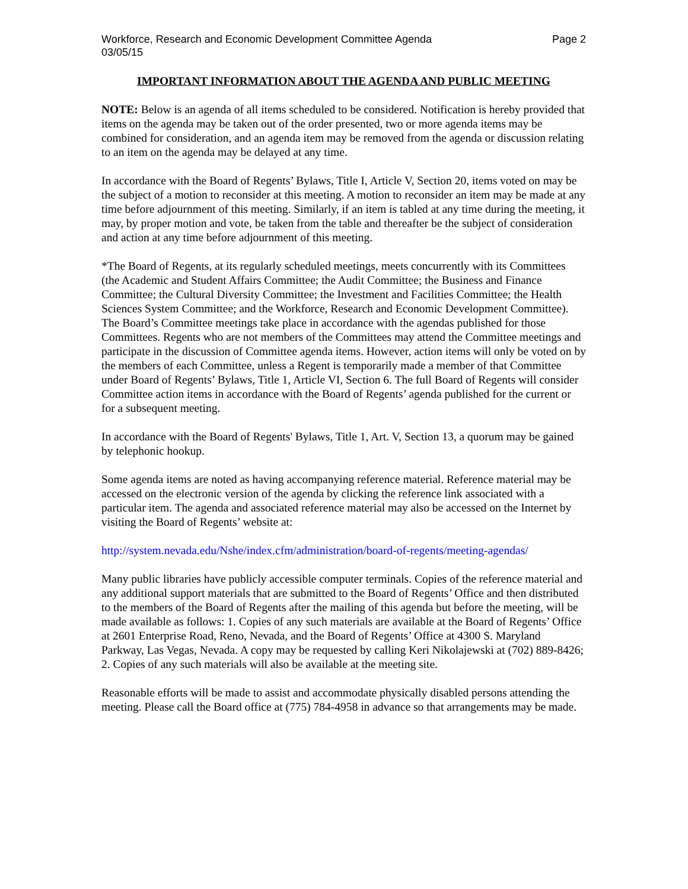Workforce, Research and Economic Development Committee Agenda Page 2
03/05/15
IMPORTANT INFORMATION ABOUT THE AGENDA AND PUBLIC MEETING
NOTE: Below is an agenda of all items scheduled to be considered. Notification is hereby provided that items on the agenda may be taken out of the order presented, two or more agenda items may be combined for consideration, and an agenda item may be removed from the agenda or discussion relating to an item on the agenda may be delayed at any time.
In accordance with the Board of Regents’ Bylaws, Title I, Article V, Section 20, items voted on may be the subject of a motion to reconsider at this meeting. A motion to reconsider an item may be made at any time before adjournment of this meeting. Similarly, if an item is tabled at any time during the meeting, it may, by proper motion and vote, be taken from the table and thereafter be the subject of consideration and action at any time before adjournment of this meeting.
*The Board of Regents, at its regularly scheduled meetings, meets concurrently with its Committees (the Academic and Student Affairs Committee; the Audit Committee; the Business and Finance Committee; the Cultural Diversity Committee; the Investment and Facilities Committee; the Health Sciences System Committee; and the Workforce, Research and Economic Development Committee). The Board’s Committee meetings take place in accordance with the agendas published for those Committees. Regents who are not members of the Committees may attend the Committee meetings and participate in the discussion of Committee agenda items. However, action items will only be voted on by the members of each Committee, unless a Regent is temporarily made a member of that Committee under Board of Regents’ Bylaws, Title 1, Article VI, Section 6. The full Board of Regents will consider Committee action items in accordance with the Board of Regents’ agenda published for the current or for a subsequent meeting.
In accordance with the Board of Regents' Bylaws, Title 1, Art. V, Section 13, a quorum may be gained by telephonic hookup.
Some agenda items are noted as having accompanying reference material. Reference material may be accessed on the electronic version of the agenda by clicking the reference link associated with a particular item. The agenda and associated reference material may also be accessed on the Internet by visiting the Board of Regents’ website at:
http://system.nevada.edu/Nshe/index.cfm/administration/board-of-regents/meeting-agendas/
Many public libraries have publicly accessible computer terminals. Copies of the reference material and any additional support materials that are submitted to the Board of Regents’ Office and then distributed to the members of the Board of Regents after the mailing of this agenda but before the meeting, will be made available as follows: 1. Copies of any such materials are available at the Board of Regents’ Office at 2601 Enterprise Road, Reno, Nevada, and the Board of Regents’ Office at 4300 S. Maryland Parkway, Las Vegas, Nevada. A copy may be requested by calling Keri Nikolajewski at (702) 889-8426; 2. Copies of any such materials will also be available at the meeting site.
Reasonable efforts will be made to assist and accommodate physically disabled persons attending the meeting. Please call the Board office at (775) 784-4958 in advance so that arrangements may be made.